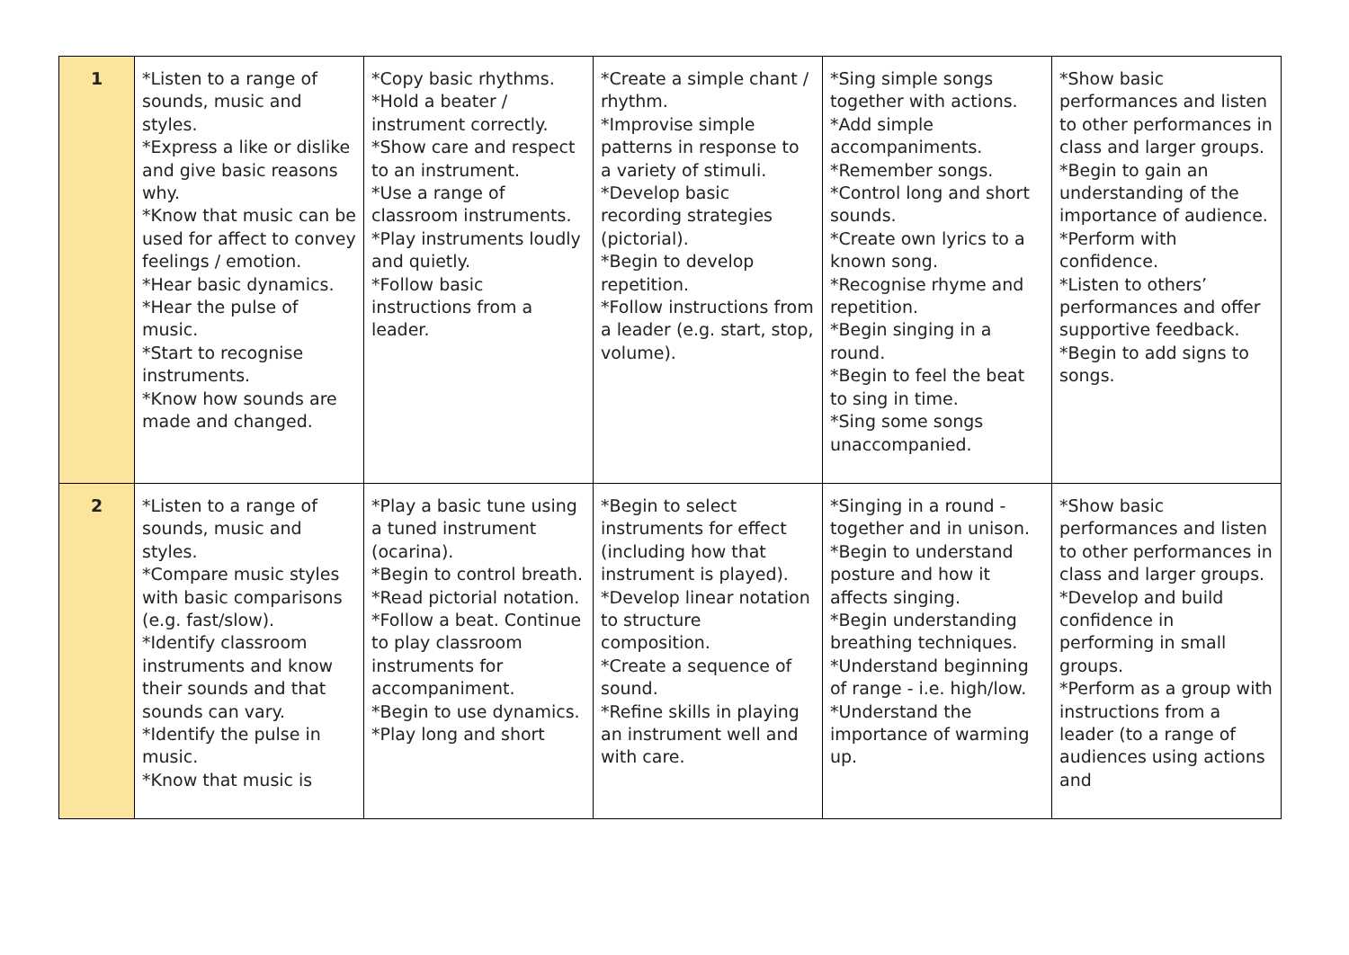| 1 | *Listen to a range of sounds, music and styles. *Express a like or dislike and give basic reasons why. *Know that music can be used for affect to convey feelings / emotion. *Hear basic dynamics. *Hear the pulse of music. *Start to recognise instruments. *Know how sounds are made and changed. | *Copy basic rhythms. *Hold a beater / instrument correctly. *Show care and respect to an instrument. *Use a range of classroom instruments. *Play instruments loudly and quietly. *Follow basic instructions from a leader. | *Create a simple chant / rhythm. *Improvise simple patterns in response to a variety of stimuli. *Develop basic recording strategies (pictorial). *Begin to develop repetition. *Follow instructions from a leader (e.g. start, stop, volume). | *Sing simple songs together with actions. *Add simple accompaniments. *Remember songs. *Control long and short sounds. *Create own lyrics to a known song. *Recognise rhyme and repetition. *Begin singing in a round. *Begin to feel the beat to sing in time. *Sing some songs unaccompanied. | *Show basic performances and listen to other performances in class and larger groups. *Begin to gain an understanding of the importance of audience. *Perform with confidence. *Listen to others’ performances and offer supportive feedback. *Begin to add signs to songs. |
| 2 | *Listen to a range of sounds, music and styles. *Compare music styles with basic comparisons (e.g. fast/slow). *Identify classroom instruments and know their sounds and that sounds can vary. *Identify the pulse in music. *Know that music is | *Play a basic tune using a tuned instrument (ocarina). *Begin to control breath. *Read pictorial notation. *Follow a beat. Continue to play classroom instruments for accompaniment. *Begin to use dynamics. *Play long and short | *Begin to select instruments for effect (including how that instrument is played). *Develop linear notation to structure composition. *Create a sequence of sound. *Refine skills in playing an instrument well and with care. | *Singing in a round - together and in unison. *Begin to understand posture and how it affects singing. *Begin understanding breathing techniques. *Understand beginning of range - i.e. high/low. *Understand the importance of warming up. | *Show basic performances and listen to other performances in class and larger groups. *Develop and build confidence in performing in small groups. *Perform as a group with instructions from a leader (to a range of audiences using actions and |